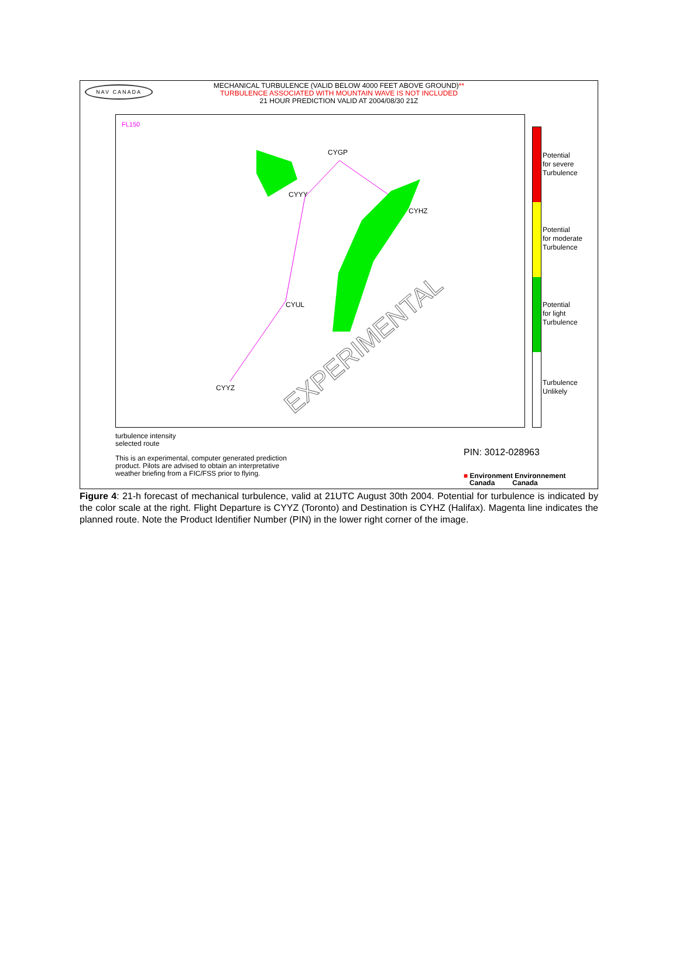NAV CANADA
MECHANICAL TURBULENCE (VALID BELOW 4000 FEET ABOVE GROUND)**
TURBULENCE ASSOCIATED WITH MOUNTAIN WAVE IS NOT INCLUDED
21 HOUR PREDICTION VALID AT 2004/08/30 21Z
FL150
CYGP
CYYY
CYHZ
CYUL
CYYZ
EXPERIMENTAL
Potential
for severe
Turbulence
Potential
for moderate
Turbulence
Potential
for light
Turbulence
Turbulence
Unlikely
turbulence intensity
selected route
This is an experimental, computer generated prediction
product. Pilots are advised to obtain an interpretative
weather briefing from a FIC/FSS prior to flying.
PIN: 3012-028963
■ Environment Environnement
Canada Canada
Figure 4: 21-h forecast of mechanical turbulence, valid at 21UTC August 30th 2004. Potential for turbulence is indicated by the color scale at the right. Flight Departure is CYYZ (Toronto) and Destination is CYHZ (Halifax). Magenta line indicates the planned route. Note the Product Identifier Number (PIN) in the lower right corner of the image.